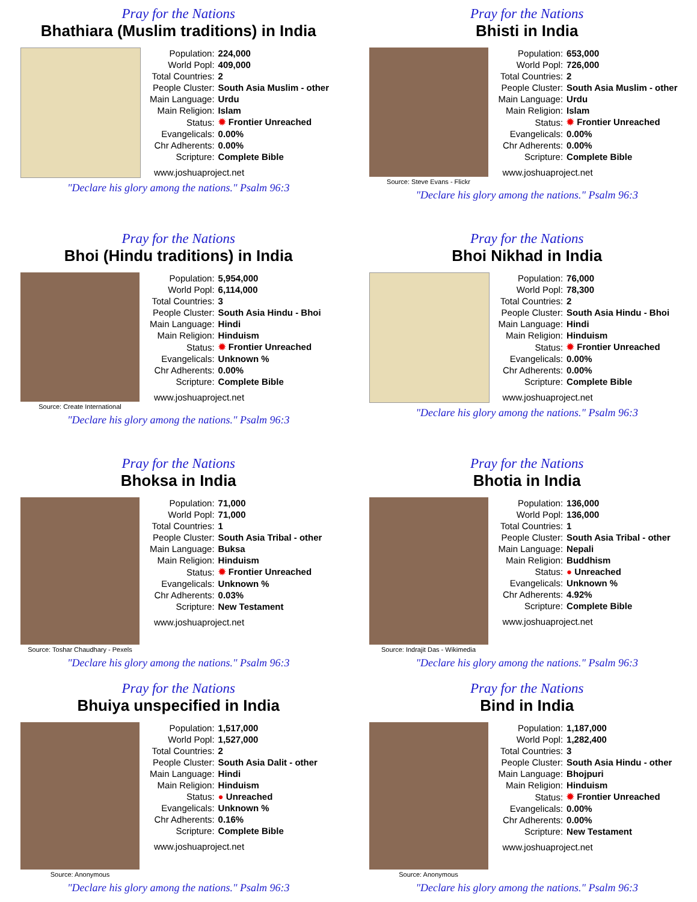Pray for the Nations
Bhathiara (Muslim traditions) in India
| Population: | 224,000 |
| World Popl: | 409,000 |
| Total Countries: | 2 |
| People Cluster: | South Asia Muslim - other |
| Main Language: | Urdu |
| Main Religion: | Islam |
| Status: | ✹ Frontier Unreached |
| Evangelicals: | 0.00% |
| Chr Adherents: | 0.00% |
| Scripture: | Complete Bible |
www.joshuaproject.net
"Declare his glory among the nations." Psalm 96:3
Pray for the Nations
Bhisti in India
Source: Steve Evans - Flickr
| Population: | 653,000 |
| World Popl: | 726,000 |
| Total Countries: | 2 |
| People Cluster: | South Asia Muslim - other |
| Main Language: | Urdu |
| Main Religion: | Islam |
| Status: | ✹ Frontier Unreached |
| Evangelicals: | 0.00% |
| Chr Adherents: | 0.00% |
| Scripture: | Complete Bible |
www.joshuaproject.net
"Declare his glory among the nations." Psalm 96:3
Pray for the Nations
Bhoi (Hindu traditions) in India
Source: Create International
| Population: | 5,954,000 |
| World Popl: | 6,114,000 |
| Total Countries: | 3 |
| People Cluster: | South Asia Hindu - Bhoi |
| Main Language: | Hindi |
| Main Religion: | Hinduism |
| Status: | ✹ Frontier Unreached |
| Evangelicals: | Unknown % |
| Chr Adherents: | 0.00% |
| Scripture: | Complete Bible |
www.joshuaproject.net
"Declare his glory among the nations." Psalm 96:3
Pray for the Nations
Bhoi Nikhad in India
| Population: | 76,000 |
| World Popl: | 78,300 |
| Total Countries: | 2 |
| People Cluster: | South Asia Hindu - Bhoi |
| Main Language: | Hindi |
| Main Religion: | Hinduism |
| Status: | ✹ Frontier Unreached |
| Evangelicals: | 0.00% |
| Chr Adherents: | 0.00% |
| Scripture: | Complete Bible |
www.joshuaproject.net
"Declare his glory among the nations." Psalm 96:3
Pray for the Nations
Bhoksa in India
Source: Toshar Chaudhary - Pexels
| Population: | 71,000 |
| World Popl: | 71,000 |
| Total Countries: | 1 |
| People Cluster: | South Asia Tribal - other |
| Main Language: | Buksa |
| Main Religion: | Hinduism |
| Status: | ✹ Frontier Unreached |
| Evangelicals: | Unknown % |
| Chr Adherents: | 0.03% |
| Scripture: | New Testament |
www.joshuaproject.net
"Declare his glory among the nations." Psalm 96:3
Pray for the Nations
Bhotia in India
Source: Indrajit Das - Wikimedia
| Population: | 136,000 |
| World Popl: | 136,000 |
| Total Countries: | 1 |
| People Cluster: | South Asia Tribal - other |
| Main Language: | Nepali |
| Main Religion: | Buddhism |
| Status: | ● Unreached |
| Evangelicals: | Unknown % |
| Chr Adherents: | 4.92% |
| Scripture: | Complete Bible |
www.joshuaproject.net
"Declare his glory among the nations." Psalm 96:3
Pray for the Nations
Bhuiya unspecified in India
Source: Anonymous
| Population: | 1,517,000 |
| World Popl: | 1,527,000 |
| Total Countries: | 2 |
| People Cluster: | South Asia Dalit - other |
| Main Language: | Hindi |
| Main Religion: | Hinduism |
| Status: | ● Unreached |
| Evangelicals: | Unknown % |
| Chr Adherents: | 0.16% |
| Scripture: | Complete Bible |
www.joshuaproject.net
"Declare his glory among the nations." Psalm 96:3
Pray for the Nations
Bind in India
Source: Anonymous
| Population: | 1,187,000 |
| World Popl: | 1,282,400 |
| Total Countries: | 3 |
| People Cluster: | South Asia Hindu - other |
| Main Language: | Bhojpuri |
| Main Religion: | Hinduism |
| Status: | ✹ Frontier Unreached |
| Evangelicals: | 0.00% |
| Chr Adherents: | 0.00% |
| Scripture: | New Testament |
www.joshuaproject.net
"Declare his glory among the nations." Psalm 96:3